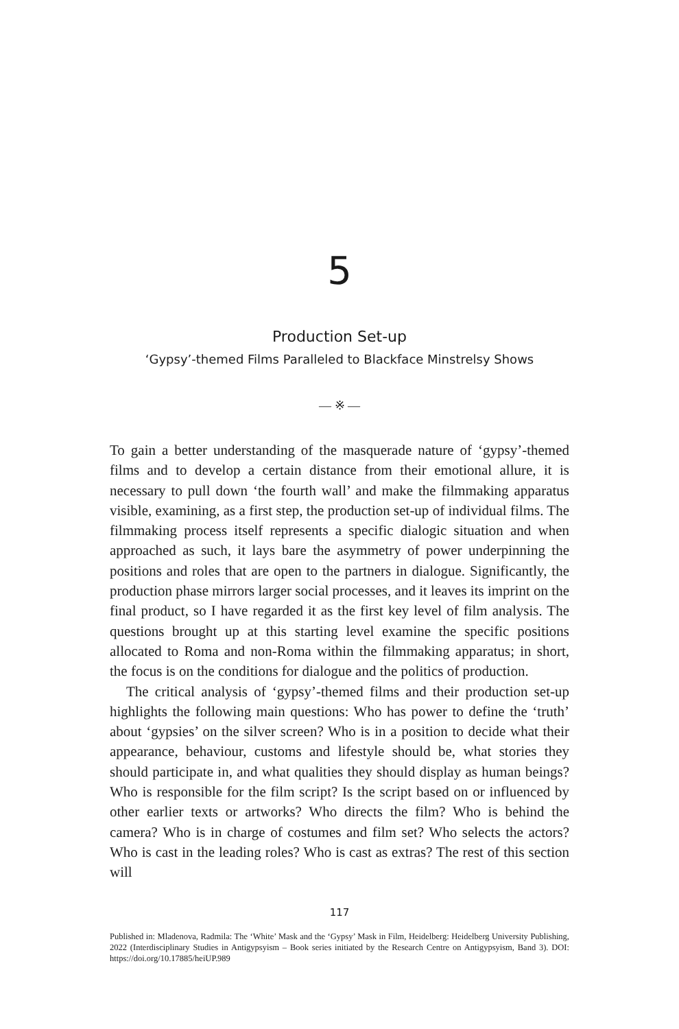5
Production Set-up
‘Gypsy’-themed Films Paralleled to Blackface Minstrelsy Shows
— ※ —
To gain a better understanding of the masquerade nature of ‘gypsy’-themed films and to develop a certain distance from their emotional allure, it is necessary to pull down ‘the fourth wall’ and make the filmmaking apparatus visible, examining, as a first step, the production set-up of individual films. The filmmaking process itself represents a specific dialogic situation and when approached as such, it lays bare the asymmetry of power underpinning the positions and roles that are open to the partners in dialogue. Significantly, the production phase mirrors larger social processes, and it leaves its imprint on the final product, so I have regarded it as the first key level of film analysis. The questions brought up at this starting level examine the specific positions allocated to Roma and non-Roma within the filmmaking apparatus; in short, the focus is on the conditions for dialogue and the politics of production.
The critical analysis of ‘gypsy’-themed films and their production set-up highlights the following main questions: Who has power to define the ‘truth’ about ‘gypsies’ on the silver screen? Who is in a position to decide what their appearance, behaviour, customs and lifestyle should be, what stories they should participate in, and what qualities they should display as human beings? Who is responsible for the film script? Is the script based on or influenced by other earlier texts or artworks? Who directs the film? Who is behind the camera? Who is in charge of costumes and film set? Who selects the actors? Who is cast in the leading roles? Who is cast as extras? The rest of this section will
117
Published in: Mladenova, Radmila: The ‘White’ Mask and the ‘Gypsy’ Mask in Film, Heidelberg: Heidelberg University Publishing, 2022 (Interdisciplinary Studies in Antigypsyism – Book series initiated by the Research Centre on Antigypsyism, Band 3). DOI: https://doi.org/10.17885/heiUP.989